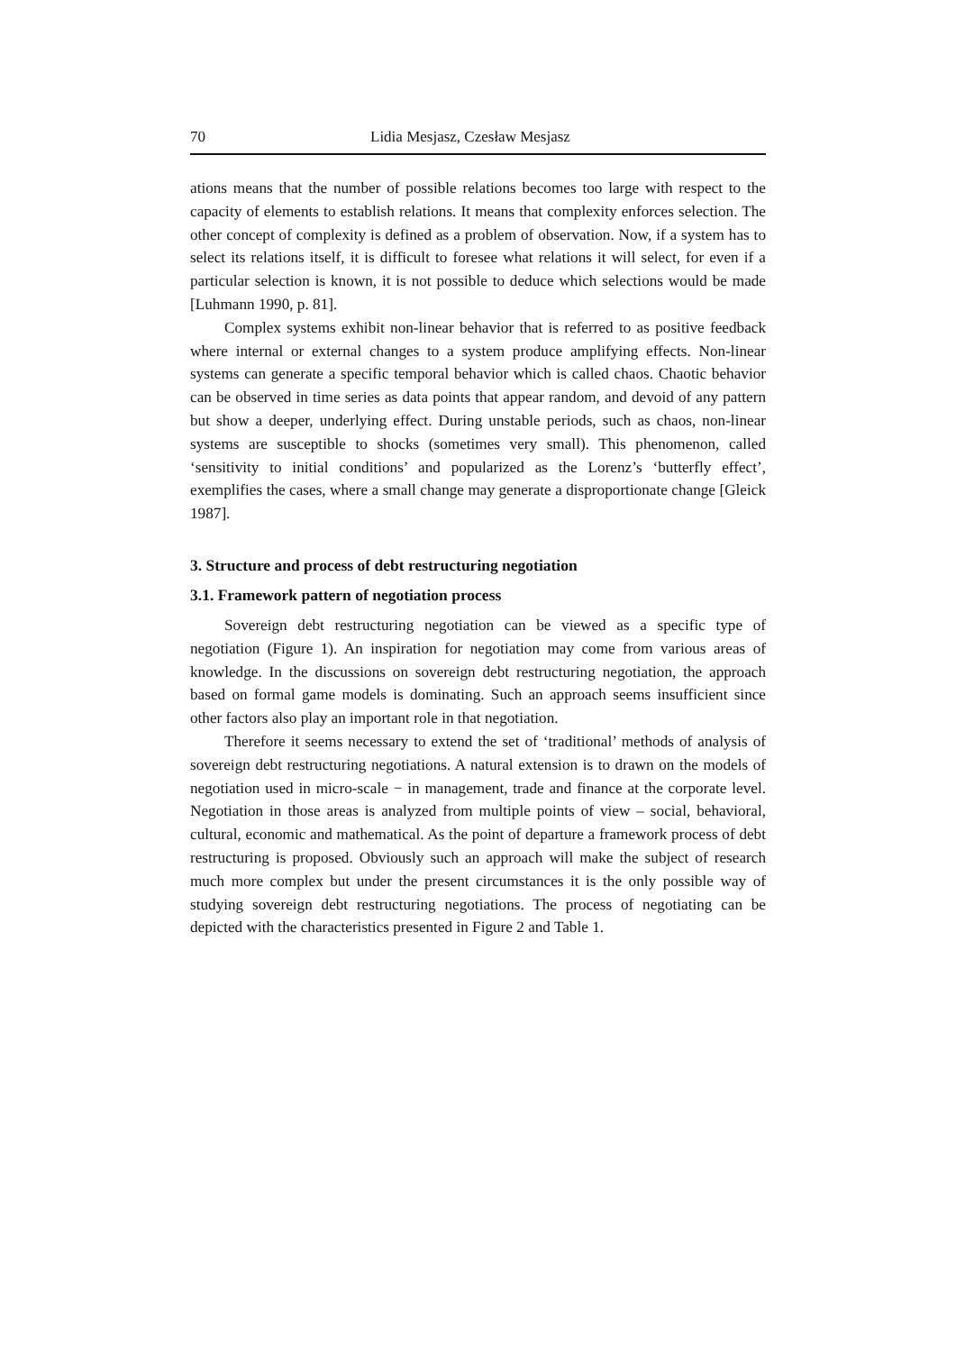70 Lidia Mesjasz, Czesław Mesjasz
ations means that the number of possible relations becomes too large with respect to the capacity of elements to establish relations. It means that complexity enforces selection. The other concept of complexity is defined as a problem of observation. Now, if a system has to select its relations itself, it is difficult to foresee what relations it will select, for even if a particular selection is known, it is not possible to deduce which selections would be made [Luhmann 1990, p. 81].
Complex systems exhibit non-linear behavior that is referred to as positive feedback where internal or external changes to a system produce amplifying effects. Non-linear systems can generate a specific temporal behavior which is called chaos. Chaotic behavior can be observed in time series as data points that appear random, and devoid of any pattern but show a deeper, underlying effect. During unstable periods, such as chaos, non-linear systems are susceptible to shocks (sometimes very small). This phenomenon, called ‘sensitivity to initial conditions’ and popularized as the Lorenz’s ‘butterfly effect’, exemplifies the cases, where a small change may generate a disproportionate change [Gleick 1987].
3. Structure and process of debt restructuring negotiation
3.1. Framework pattern of negotiation process
Sovereign debt restructuring negotiation can be viewed as a specific type of negotiation (Figure 1). An inspiration for negotiation may come from various areas of knowledge. In the discussions on sovereign debt restructuring negotiation, the approach based on formal game models is dominating. Such an approach seems insufficient since other factors also play an important role in that negotiation.
Therefore it seems necessary to extend the set of ‘traditional’ methods of analysis of sovereign debt restructuring negotiations. A natural extension is to drawn on the models of negotiation used in micro-scale − in management, trade and finance at the corporate level. Negotiation in those areas is analyzed from multiple points of view – social, behavioral, cultural, economic and mathematical. As the point of departure a framework process of debt restructuring is proposed. Obviously such an approach will make the subject of research much more complex but under the present circumstances it is the only possible way of studying sovereign debt restructuring negotiations. The process of negotiating can be depicted with the characteristics presented in Figure 2 and Table 1.